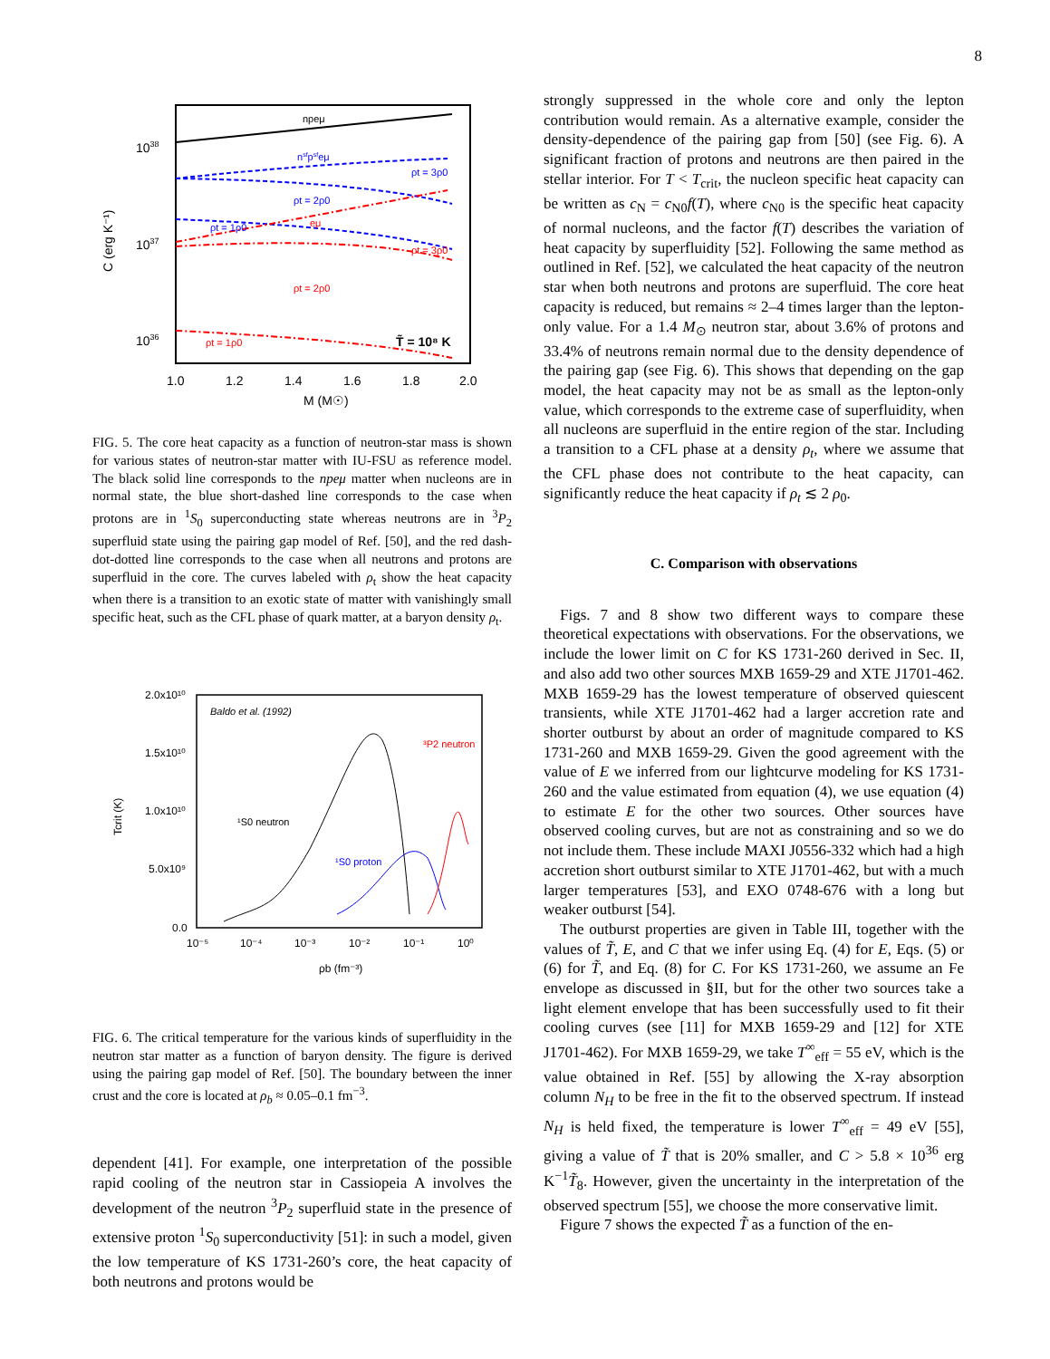8
1038
1037
1036
C (erg K⁻¹)
1.0
1.2
1.4
1.6
1.8
2.0
M (M☉)
npeμ
nsfpsfeμ
ρt = 3ρ0
ρt = 2ρ0
ρt = 1ρ0
eμ
ρt = 3ρ0
ρt = 2ρ0
ρt = 1ρ0
T̃ = 10⁸ K
FIG. 5. The core heat capacity as a function of neutron-star mass is shown for various states of neutron-star matter with IU-FSU as reference model. The black solid line corresponds to the npeμ matter when nucleons are in normal state, the blue short-dashed line corresponds to the case when protons are in <sup>1</sup>S<sub>0</sub> superconducting state whereas neutrons are in <sup>3</sup>P<sub>2</sub> superfluid state using the pairing gap model of Ref. [50], and the red dash-dot-dotted line corresponds to the case when all neutrons and protons are superfluid in the core. The curves labeled with ρ<sub>t</sub> show the heat capacity when there is a transition to an exotic state of matter with vanishingly small specific heat, such as the CFL phase of quark matter, at a baryon density ρ<sub>t</sub>.
2.0x10¹⁰
1.5x10¹⁰
1.0x10¹⁰
5.0x10⁹
0.0
Tcrit (K)
10⁻⁵
10⁻⁴
10⁻³
10⁻²
10⁻¹
10⁰
ρb (fm⁻³)
Baldo et al. (1992)
¹S0 neutron
¹S0 proton
³P2 neutron
FIG. 6. The critical temperature for the various kinds of superfluidity in the neutron star matter as a function of baryon density. The figure is derived using the pairing gap model of Ref. [50]. The boundary between the inner crust and the core is located at ρ<sub>b</sub> ≈ 0.05–0.1 fm<sup>−3</sup>.
dependent [41]. For example, one interpretation of the possible rapid cooling of the neutron star in Cassiopeia A involves the development of the neutron <sup>3</sup>P<sub>2</sub> superfluid state in the presence of extensive proton <sup>1</sup>S<sub>0</sub> superconductivity [51]: in such a model, given the low temperature of KS 1731-260’s core, the heat capacity of both neutrons and protons would be
strongly suppressed in the whole core and only the lepton contribution would remain. As a alternative example, consider the density-dependence of the pairing gap from [50] (see Fig. 6). A significant fraction of protons and neutrons are then paired in the stellar interior. For T < T<sub>crit</sub>, the nucleon specific heat capacity can be written as c<sub>N</sub> = c<sub>N0</sub>f(T), where c<sub>N0</sub> is the specific heat capacity of normal nucleons, and the factor f(T) describes the variation of heat capacity by superfluidity [52]. Following the same method as outlined in Ref. [52], we calculated the heat capacity of the neutron star when both neutrons and protons are superfluid. The core heat capacity is reduced, but remains ≈ 2–4 times larger than the lepton-only value. For a 1.4 M<sub>⊙</sub> neutron star, about 3.6% of protons and 33.4% of neutrons remain normal due to the density dependence of the pairing gap (see Fig. 6). This shows that depending on the gap model, the heat capacity may not be as small as the lepton-only value, which corresponds to the extreme case of superfluidity, when all nucleons are superfluid in the entire region of the star. Including a transition to a CFL phase at a density ρ<sub>t</sub>, where we assume that the CFL phase does not contribute to the heat capacity, can significantly reduce the heat capacity if ρ<sub>t</sub> ≲ 2 ρ<sub>0</sub>.
C. Comparison with observations
Figs. 7 and 8 show two different ways to compare these theoretical expectations with observations. For the observations, we include the lower limit on C for KS 1731-260 derived in Sec. II, and also add two other sources MXB 1659-29 and XTE J1701-462. MXB 1659-29 has the lowest temperature of observed quiescent transients, while XTE J1701-462 had a larger accretion rate and shorter outburst by about an order of magnitude compared to KS 1731-260 and MXB 1659-29. Given the good agreement with the value of E we inferred from our lightcurve modeling for KS 1731-260 and the value estimated from equation (4), we use equation (4) to estimate E for the other two sources. Other sources have observed cooling curves, but are not as constraining and so we do not include them. These include MAXI J0556-332 which had a high accretion short outburst similar to XTE J1701-462, but with a much larger temperatures [53], and EXO 0748-676 with a long but weaker outburst [54].
The outburst properties are given in Table III, together with the values of T̃, E, and C that we infer using Eq. (4) for E, Eqs. (5) or (6) for T̃, and Eq. (8) for C. For KS 1731-260, we assume an Fe envelope as discussed in §II, but for the other two sources take a light element envelope that has been successfully used to fit their cooling curves (see [11] for MXB 1659-29 and [12] for XTE J1701-462). For MXB 1659-29, we take T<sup>∞</sup><sub>eff</sub> = 55 eV, which is the value obtained in Ref. [55] by allowing the X-ray absorption column N<sub>H</sub> to be free in the fit to the observed spectrum. If instead N<sub>H</sub> is held fixed, the temperature is lower T<sup>∞</sup><sub>eff</sub> = 49 eV [55], giving a value of T̃ that is 20% smaller, and C > 5.8 × 10<sup>36</sup> erg K<sup>−1</sup>T̃<sub>8</sub>. However, given the uncertainty in the interpretation of the observed spectrum [55], we choose the more conservative limit.
Figure 7 shows the expected T̃ as a function of the en-